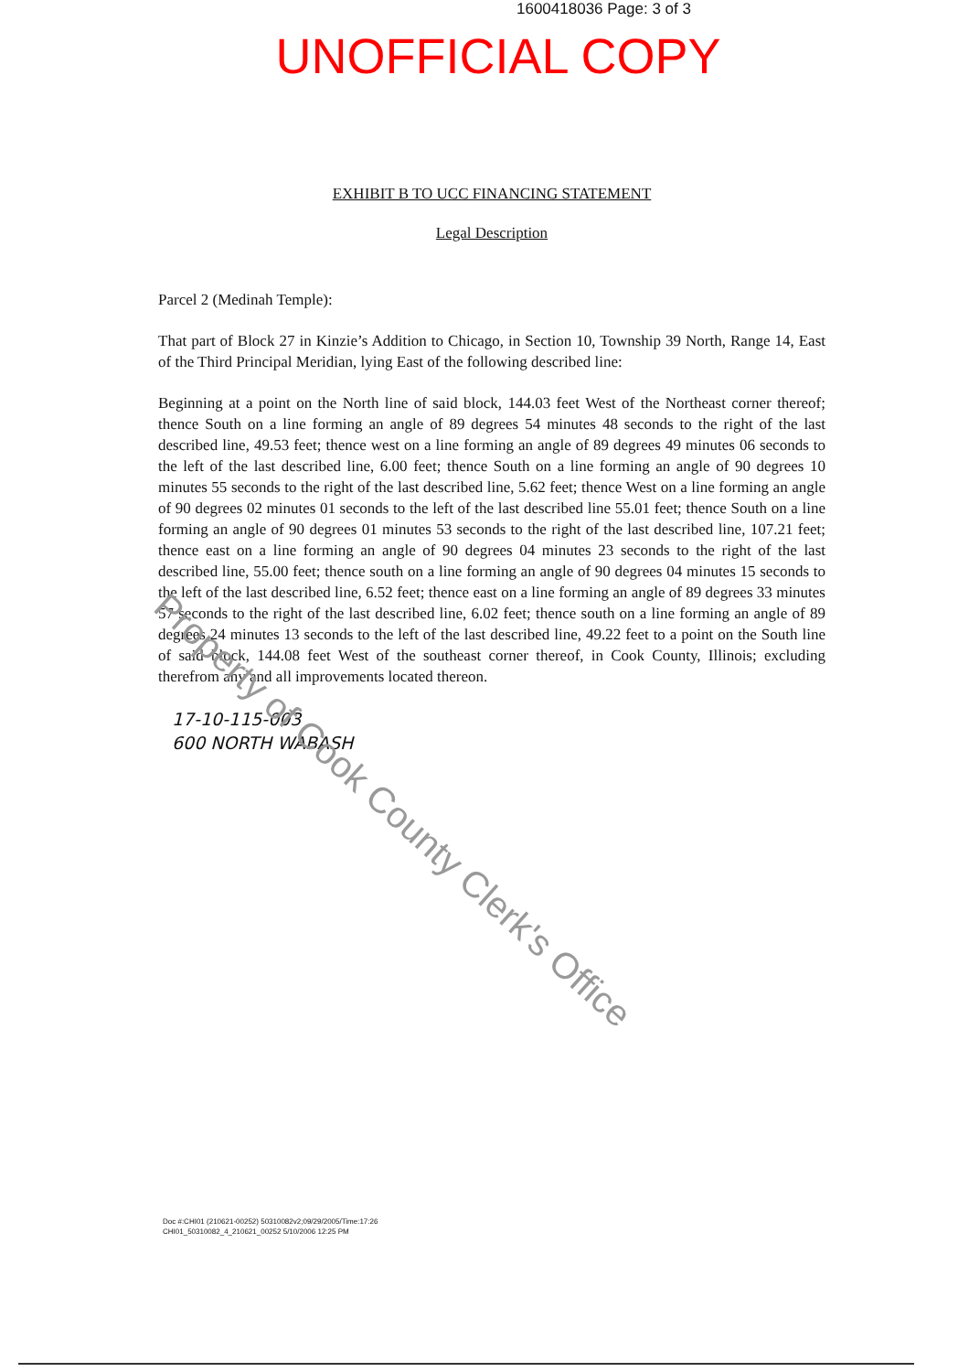1600418036 Page: 3 of 3
UNOFFICIAL COPY
EXHIBIT B TO UCC FINANCING STATEMENT
Legal Description
Parcel 2 (Medinah Temple):
That part of Block 27 in Kinzie’s Addition to Chicago, in Section 10, Township 39 North, Range 14, East of the Third Principal Meridian, lying East of the following described line:
Beginning at a point on the North line of said block, 144.03 feet West of the Northeast corner thereof; thence South on a line forming an angle of 89 degrees 54 minutes 48 seconds to the right of the last described line, 49.53 feet; thence west on a line forming an angle of 89 degrees 49 minutes 06 seconds to the left of the last described line, 6.00 feet; thence South on a line forming an angle of 90 degrees 10 minutes 55 seconds to the right of the last described line, 5.62 feet; thence West on a line forming an angle of 90 degrees 02 minutes 01 seconds to the left of the last described line 55.01 feet; thence South on a line forming an angle of 90 degrees 01 minutes 53 seconds to the right of the last described line, 107.21 feet; thence east on a line forming an angle of 90 degrees 04 minutes 23 seconds to the right of the last described line, 55.00 feet; thence south on a line forming an angle of 90 degrees 04 minutes 15 seconds to the left of the last described line, 6.52 feet; thence east on a line forming an angle of 89 degrees 33 minutes 57 seconds to the right of the last described line, 6.02 feet; thence south on a line forming an angle of 89 degrees 24 minutes 13 seconds to the left of the last described line, 49.22 feet to a point on the South line of said block, 144.08 feet West of the southeast corner thereof, in Cook County, Illinois; excluding therefrom any and all improvements located thereon.
17-10-115-003
600 NORTH WABASH
Doc #:CHI01 (210621-00252) 50310082v2;09/29/2005/Time:17:26
CHI01_50310082_4_210621_00252 5/10/2006 12:25 PM
Property of Cook County Clerk's Office